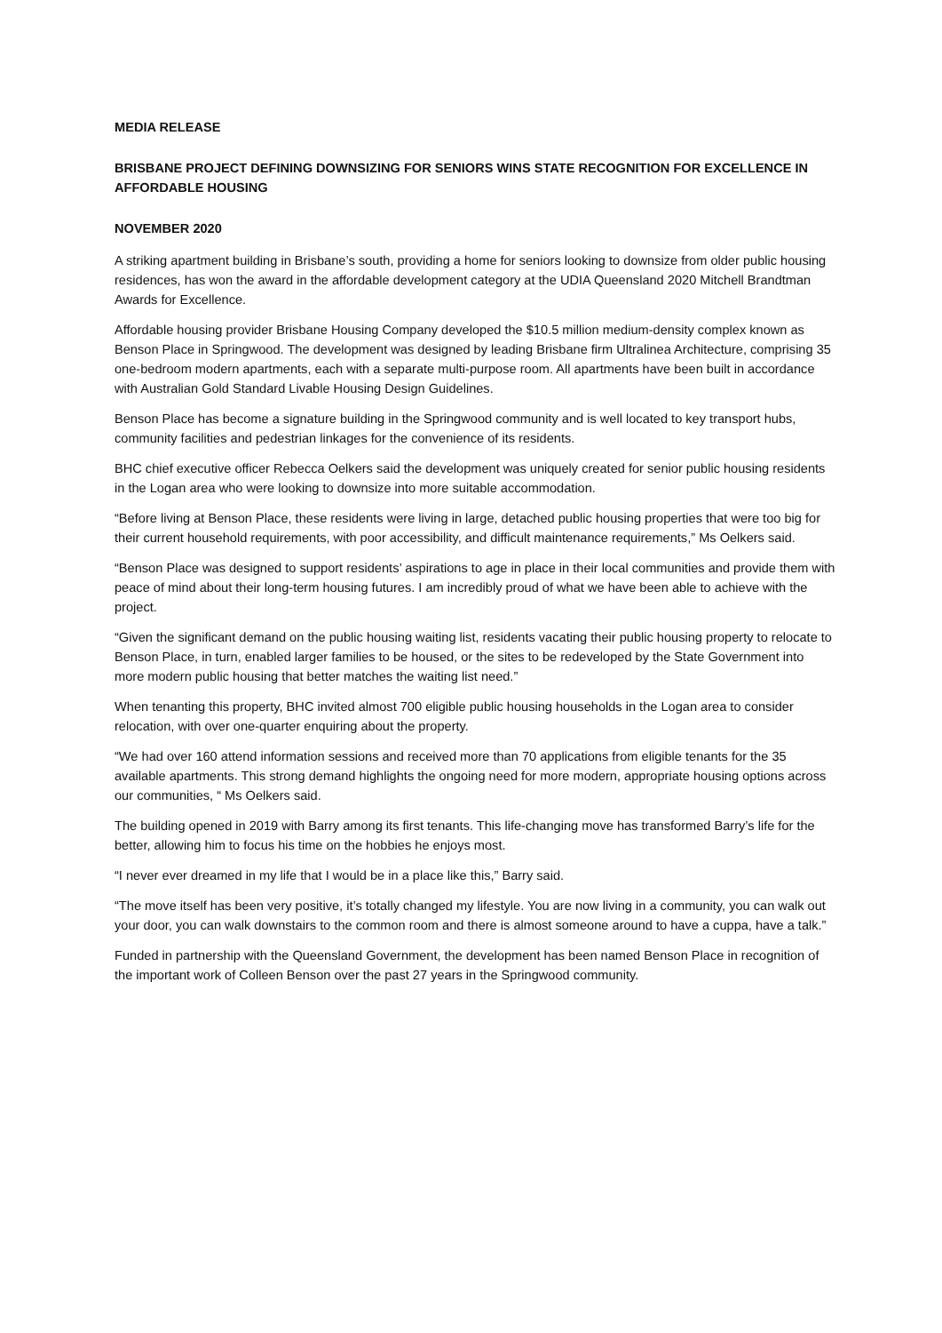MEDIA RELEASE
BRISBANE PROJECT DEFINING DOWNSIZING FOR SENIORS WINS STATE RECOGNITION FOR EXCELLENCE IN AFFORDABLE HOUSING
NOVEMBER 2020
A striking apartment building in Brisbane’s south, providing a home for seniors looking to downsize from older public housing residences, has won the award in the affordable development category at the UDIA Queensland 2020 Mitchell Brandtman Awards for Excellence.
Affordable housing provider Brisbane Housing Company developed the $10.5 million medium-density complex known as Benson Place in Springwood. The development was designed by leading Brisbane firm Ultralinea Architecture, comprising 35 one-bedroom modern apartments, each with a separate multi-purpose room. All apartments have been built in accordance with Australian Gold Standard Livable Housing Design Guidelines.
Benson Place has become a signature building in the Springwood community and is well located to key transport hubs, community facilities and pedestrian linkages for the convenience of its residents.
BHC chief executive officer Rebecca Oelkers said the development was uniquely created for senior public housing residents in the Logan area who were looking to downsize into more suitable accommodation.
“Before living at Benson Place, these residents were living in large, detached public housing properties that were too big for their current household requirements, with poor accessibility, and difficult maintenance requirements,” Ms Oelkers said.
“Benson Place was designed to support residents’ aspirations to age in place in their local communities and provide them with peace of mind about their long-term housing futures. I am incredibly proud of what we have been able to achieve with the project.
“Given the significant demand on the public housing waiting list, residents vacating their public housing property to relocate to Benson Place, in turn, enabled larger families to be housed, or the sites to be redeveloped by the State Government into more modern public housing that better matches the waiting list need.”
When tenanting this property, BHC invited almost 700 eligible public housing households in the Logan area to consider relocation, with over one-quarter enquiring about the property.
“We had over 160 attend information sessions and received more than 70 applications from eligible tenants for the 35 available apartments. This strong demand highlights the ongoing need for more modern, appropriate housing options across our communities, “ Ms Oelkers said.
The building opened in 2019 with Barry among its first tenants. This life-changing move has transformed Barry’s life for the better, allowing him to focus his time on the hobbies he enjoys most.
“I never ever dreamed in my life that I would be in a place like this,” Barry said.
“The move itself has been very positive, it’s totally changed my lifestyle. You are now living in a community, you can walk out your door, you can walk downstairs to the common room and there is almost someone around to have a cuppa, have a talk.”
Funded in partnership with the Queensland Government, the development has been named Benson Place in recognition of the important work of Colleen Benson over the past 27 years in the Springwood community.